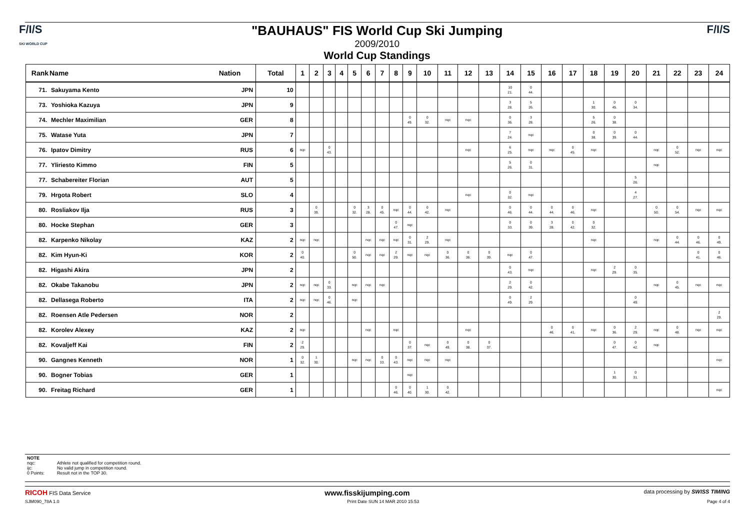F/I/S
SKI WORLD CUP
"BAUHAUS" FIS World Cup Ski Jumping
2009/2010
World Cup Standings
F/I/S
| Rank | Name | Nation | Total | 1 | 2 | 3 | 4 | 5 | 6 | 7 | 8 | 9 | 10 | 11 | 12 | 13 | 14 | 15 | 16 | 17 | 18 | 19 | 20 | 21 | 22 | 23 | 24 |
| --- | --- | --- | --- | --- | --- | --- | --- | --- | --- | --- | --- | --- | --- | --- | --- | --- | --- | --- | --- | --- | --- | --- | --- | --- | --- | --- | --- |
| 71. | Sakuyama Kento | JPN | 10 | | | | | | | | | | | | | | 10 21. | 0 44. | | | | | | | | | |
| 73. | Yoshioka Kazuya | JPN | 9 | | | | | | | | | | | | | | 3 28. | 5 26. | | | 1 30. | 0 45. | 0 34. | | | | |
| 74. | Mechler Maximilian | GER | 8 | | | | | | | | | 0 49. | 0 32. | nqc | nqc | | 0 36. | 3 28. | | | 5 26. | 0 38. | | | | | |
| 75. | Watase Yuta | JPN | 7 | | | | | | | | | | | | | | 7 24. | nqc | | | 0 38. | 0 39. | 0 44. | | | | |
| 76. | Ipatov Dimitry | RUS | 6 | nqc | | 0 43. | | | | | | | | | nqc | | 6 25. | nqc | nqc | 0 45. | nqc | | | nqc | 0 52. | nqc | nqc |
| 77. | Yliriesto Kimmo | FIN | 5 | | | | | | | | | | | | | | 5 26. | 0 31. | | | | | | nqc | | | |
| 77. | Schabereiter Florian | AUT | 5 | | | | | | | | | | | | | | | | | | | | 5 26. | | | | |
| 79. | Hrgota Robert | SLO | 4 | | | | | | | | | | | | nqc | | 0 32. | nqc | | | | | 4 27. | | | | |
| 80. | Rosliakov Ilja | RUS | 3 | | 0 39. | | | 0 32. | 3 28. | 0 45. | nqc | 0 44. | 0 42. | nqc | | | 0 46. | 0 44. | 0 44. | 0 46. | nqc | | | 0 50. | 0 54. | nqc | nqc |
| 80. | Hocke Stephan | GER | 3 | | | | | | | | 0 47. | nqc | | | | | 0 33. | 0 39. | 3 28. | 0 42. | 0 32. | | | | | | |
| 82. | Karpenko Nikolay | KAZ | 2 | nqc | nqc | | | | nqc | nqc | nqc | 0 31. | 2 29. | nqc | | | | | | | nqc | | | nqc | 0 44. | 0 46. | 0 49. |
| 82. | Kim Hyun-Ki | KOR | 2 | 0 40. | | | | 0 50. | nqc | nqc | 2 29. | nqc | nqc | 0 36. | 0 36. | 0 39. | nqc | 0 47. | | | | | | | | 0 41. | 0 46. |
| 82. | Higashi Akira | JPN | 2 | | | | | | | | | | | | | | 0 43. | nqc | | | nqc | 2 29. | 0 35. | | | | |
| 82. | Okabe Takanobu | JPN | 2 | nqc | nqc | 0 33. | | nqc | nqc | nqc | | | | | | | 2 29. | 0 42. | | | | | | nqc | 0 45. | nqc | nqc |
| 82. | Dellasega Roberto | ITA | 2 | nqc | nqc | 0 46. | | nqc | | | | | | | | | 0 49. | 2 29. | | | | | 0 49. | | | | |
| 82. | Roensen Atle Pedersen | NOR | 2 | | | | | | | | | | | | | | | | | | | | | | | | 2 29. |
| 82. | Korolev Alexey | KAZ | 2 | nqc | | | | | nqc | | nqc | | | | nqc | | | | 0 46. | 0 41. | nqc | 0 36. | 2 29. | nqc | 0 48. | nqc | nqc |
| 82. | Kovaljeff Kai | FIN | 2 | 2 29. | | | | | | | | 0 37. | nqc | 0 49. | 0 38. | 0 37. | | | | | | 0 47. | 0 42. | nqc | | | |
| 90. | Gangnes Kenneth | NOR | 1 | 0 32. | 1 30. | | | nqc | nqc | 0 33. | 0 43. | nqc | nqc | nqc | | | | | | | | | | | | | nqc |
| 90. | Bogner Tobias | GER | 1 | | | | | | | | | nqc | | | | | | | | | | 1 30. | 0 31. | | | | |
| 90. | Freitag Richard | GER | 1 | | | | | | | | 0 46. | 0 40. | 1 30. | 0 42. | | | | | | | | | | | | | nqc |
NOTE
nqc: Athlete not qualified for competition round.
ijc: No valid jump in competition round.
0 Points: Result not in the TOP 30.
RICOH FIS Data Service www.fisskijumping.com data processing by SWISS TIMING
SJM090_78A 1.0 Print Date SUN 14 MAR 2010 15:53 Page 4 of 4